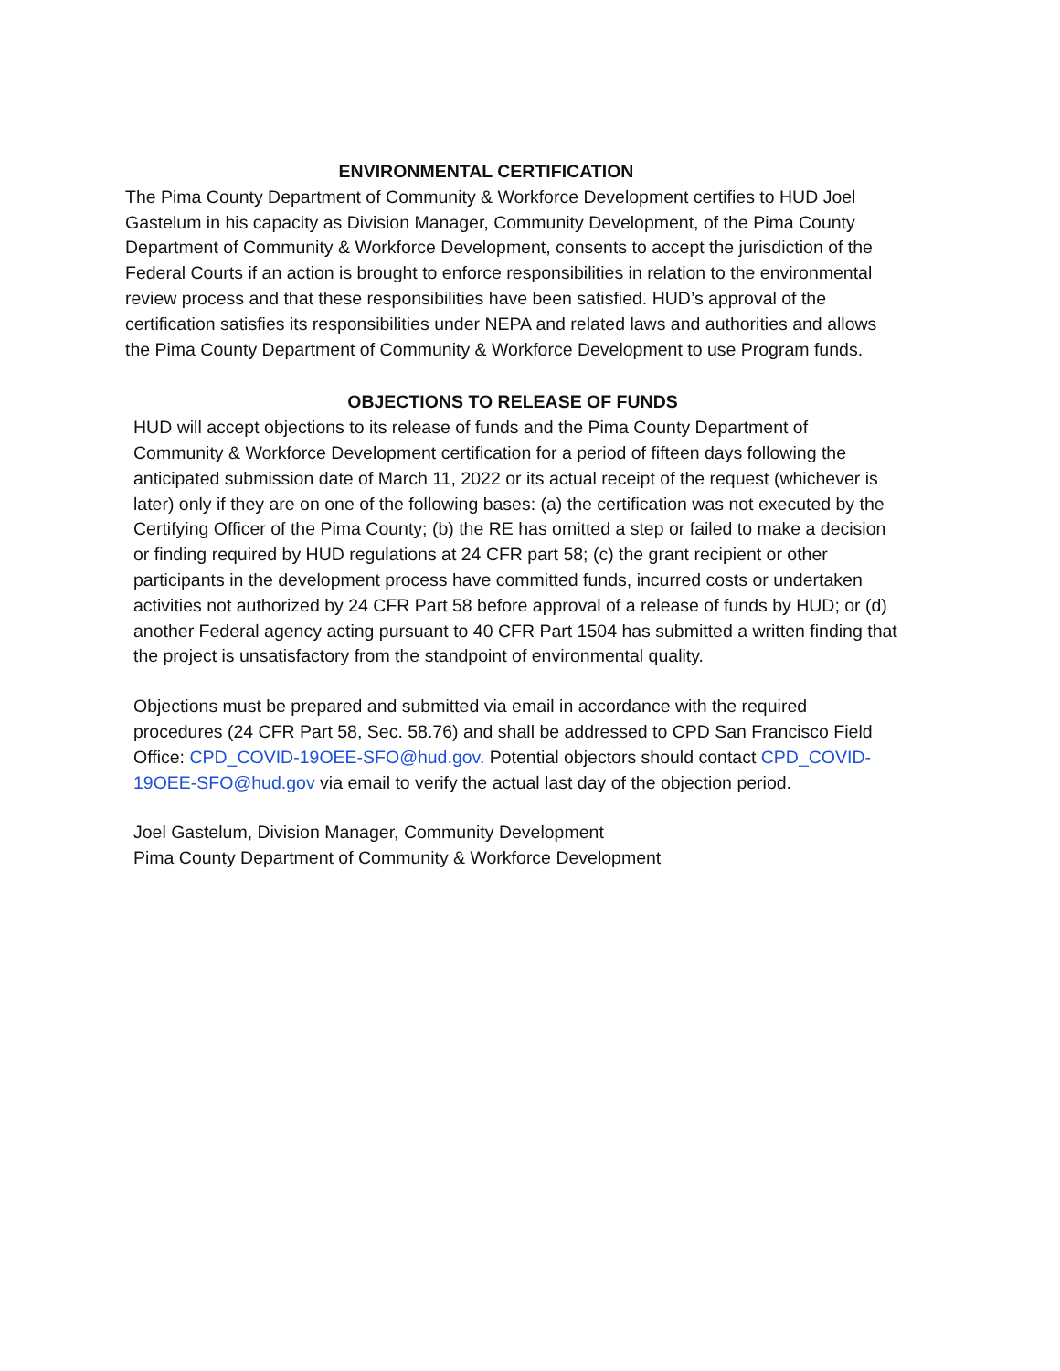ENVIRONMENTAL CERTIFICATION
The Pima County Department of Community & Workforce Development certifies to HUD Joel Gastelum in his capacity as Division Manager, Community Development, of the Pima County Department of Community & Workforce Development, consents to accept the jurisdiction of the Federal Courts if an action is brought to enforce responsibilities in relation to the environmental review process and that these responsibilities have been satisfied. HUD’s approval of the certification satisfies its responsibilities under NEPA and related laws and authorities and allows the Pima County Department of Community & Workforce Development to use Program funds.
OBJECTIONS TO RELEASE OF FUNDS
HUD will accept objections to its release of funds and the Pima County Department of Community & Workforce Development certification for a period of fifteen days following the anticipated submission date of March 11, 2022 or its actual receipt of the request (whichever is later) only if they are on one of the following bases: (a) the certification was not executed by the Certifying Officer of the Pima County; (b) the RE has omitted a step or failed to make a decision or finding required by HUD regulations at 24 CFR part 58; (c) the grant recipient or other participants in the development process have committed funds, incurred costs or undertaken activities not authorized by 24 CFR Part 58 before approval of a release of funds by HUD; or (d) another Federal agency acting pursuant to 40 CFR Part 1504 has submitted a written finding that the project is unsatisfactory from the standpoint of environmental quality.
Objections must be prepared and submitted via email in accordance with the required procedures (24 CFR Part 58, Sec. 58.76) and shall be addressed to CPD San Francisco Field Office: CPD_COVID-19OEE-SFO@hud.gov. Potential objectors should contact CPD_COVID-19OEE-SFO@hud.gov via email to verify the actual last day of the objection period.
Joel Gastelum, Division Manager, Community Development
Pima County Department of Community & Workforce Development